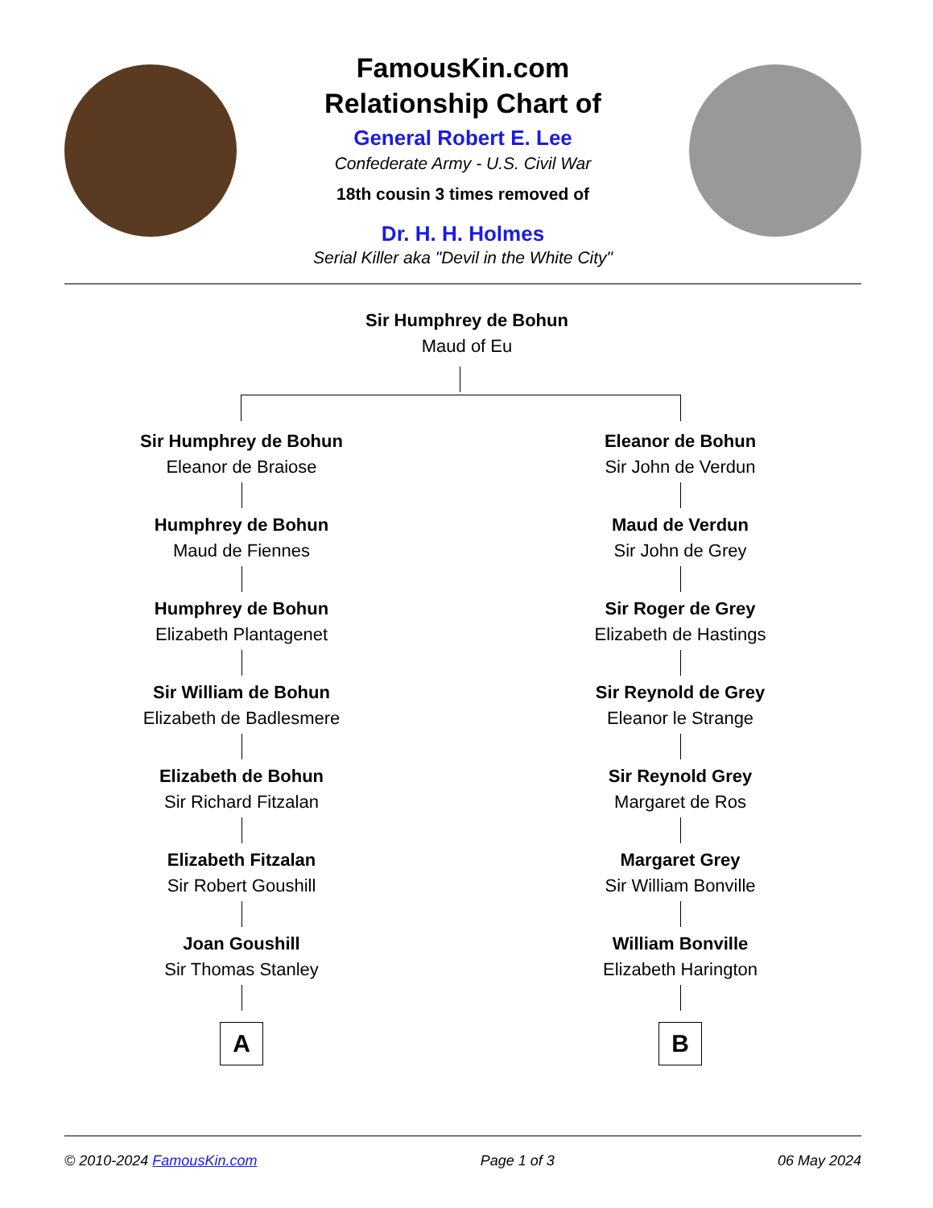FamousKin.com
Relationship Chart of
General Robert E. Lee
Confederate Army - U.S. Civil War
18th cousin 3 times removed of
Dr. H. H. Holmes
Serial Killer aka "Devil in the White City"
Sir Humphrey de Bohun
Maud of Eu
Sir Humphrey de Bohun
Eleanor de Braiose
Humphrey de Bohun
Maud de Fiennes
Humphrey de Bohun
Elizabeth Plantagenet
Sir William de Bohun
Elizabeth de Badlesmere
Elizabeth de Bohun
Sir Richard Fitzalan
Elizabeth Fitzalan
Sir Robert Goushill
Joan Goushill
Sir Thomas Stanley
A
Eleanor de Bohun
Sir John de Verdun
Maud de Verdun
Sir John de Grey
Sir Roger de Grey
Elizabeth de Hastings
Sir Reynold de Grey
Eleanor le Strange
Sir Reynold Grey
Margaret de Ros
Margaret Grey
Sir William Bonville
William Bonville
Elizabeth Harington
B
© 2010-2024 FamousKin.com Page 1 of 3 06 May 2024